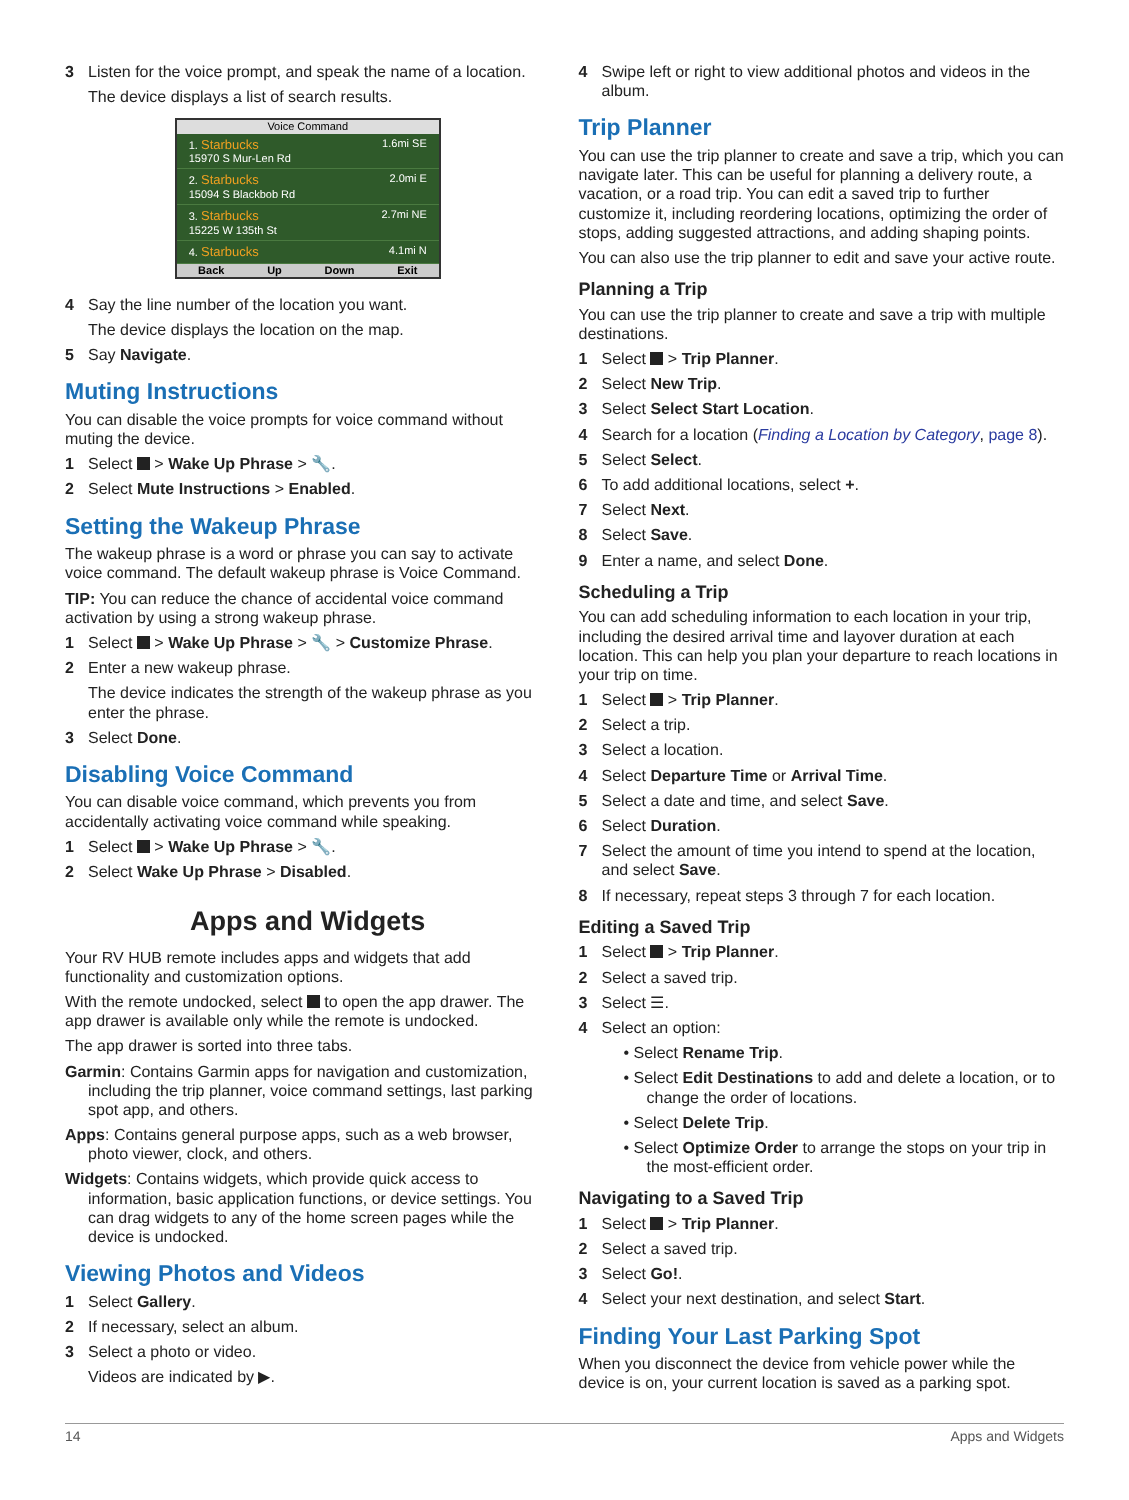3 Listen for the voice prompt, and speak the name of a location.
The device displays a list of search results.
Voice Command
1. Starbucks
15970 S Mur-Len Rd 1.6mi SE
2. Starbucks
15094 S Blackbob Rd 2.0mi E
3. Starbucks
15225 W 135th St 2.7mi NE
4. Starbucks 4.1mi N
Back Up Down Exit
4 Say the line number of the location you want.
The device displays the location on the map.
5 Say Navigate.
Muting Instructions
You can disable the voice prompts for voice command without muting the device.
1 Select > Wake Up Phrase > 🔧.
2 Select Mute Instructions > Enabled.
Setting the Wakeup Phrase
The wakeup phrase is a word or phrase you can say to activate voice command. The default wakeup phrase is Voice Command.
TIP: You can reduce the chance of accidental voice command activation by using a strong wakeup phrase.
1 Select > Wake Up Phrase > 🔧 > Customize Phrase.
2 Enter a new wakeup phrase.
The device indicates the strength of the wakeup phrase as you enter the phrase.
3 Select Done.
Disabling Voice Command
You can disable voice command, which prevents you from accidentally activating voice command while speaking.
1 Select > Wake Up Phrase > 🔧.
2 Select Wake Up Phrase > Disabled.
Apps and Widgets
Your RV HUB remote includes apps and widgets that add functionality and customization options.
With the remote undocked, select to open the app drawer. The app drawer is available only while the remote is undocked.
The app drawer is sorted into three tabs.
Garmin: Contains Garmin apps for navigation and customization, including the trip planner, voice command settings, last parking spot app, and others.
Apps: Contains general purpose apps, such as a web browser, photo viewer, clock, and others.
Widgets: Contains widgets, which provide quick access to information, basic application functions, or device settings. You can drag widgets to any of the home screen pages while the device is undocked.
Viewing Photos and Videos
1 Select Gallery.
2 If necessary, select an album.
3 Select a photo or video.
Videos are indicated by ▶.
4 Swipe left or right to view additional photos and videos in the album.
Trip Planner
You can use the trip planner to create and save a trip, which you can navigate later. This can be useful for planning a delivery route, a vacation, or a road trip. You can edit a saved trip to further customize it, including reordering locations, optimizing the order of stops, adding suggested attractions, and adding shaping points.
You can also use the trip planner to edit and save your active route.
Planning a Trip
You can use the trip planner to create and save a trip with multiple destinations.
1 Select > Trip Planner.
2 Select New Trip.
3 Select Select Start Location.
4 Search for a location (Finding a Location by Category, page 8).
5 Select Select.
6 To add additional locations, select +.
7 Select Next.
8 Select Save.
9 Enter a name, and select Done.
Scheduling a Trip
You can add scheduling information to each location in your trip, including the desired arrival time and layover duration at each location. This can help you plan your departure to reach locations in your trip on time.
1 Select > Trip Planner.
2 Select a trip.
3 Select a location.
4 Select Departure Time or Arrival Time.
5 Select a date and time, and select Save.
6 Select Duration.
7 Select the amount of time you intend to spend at the location, and select Save.
8 If necessary, repeat steps 3 through 7 for each location.
Editing a Saved Trip
1 Select > Trip Planner.
2 Select a saved trip.
3 Select ☰.
4 Select an option:
• Select Rename Trip.
• Select Edit Destinations to add and delete a location, or to change the order of locations.
• Select Delete Trip.
• Select Optimize Order to arrange the stops on your trip in the most-efficient order.
Navigating to a Saved Trip
1 Select > Trip Planner.
2 Select a saved trip.
3 Select Go!.
4 Select your next destination, and select Start.
Finding Your Last Parking Spot
When you disconnect the device from vehicle power while the device is on, your current location is saved as a parking spot.
14 Apps and Widgets